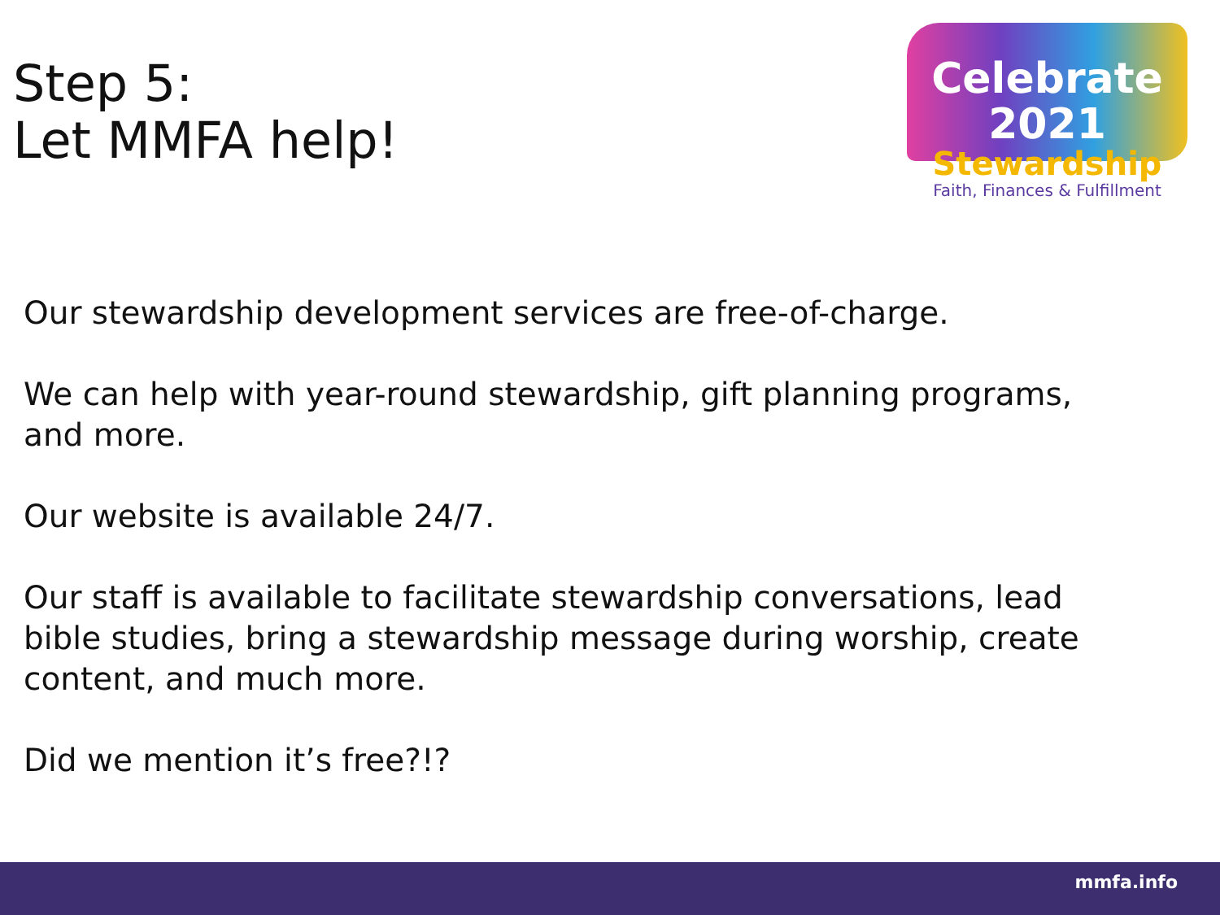Step 5:
Let MMFA help!
Celebrate 2021
Stewardship
Faith, Finances & Fulfillment
Our stewardship development services are free-of-charge.
We can help with year-round stewardship, gift planning programs, and more.
Our website is available 24/7.
Our staff is available to facilitate stewardship conversations, lead bible studies, bring a stewardship message during worship, create content, and much more.
Did we mention it’s free?!?
mmfa.info